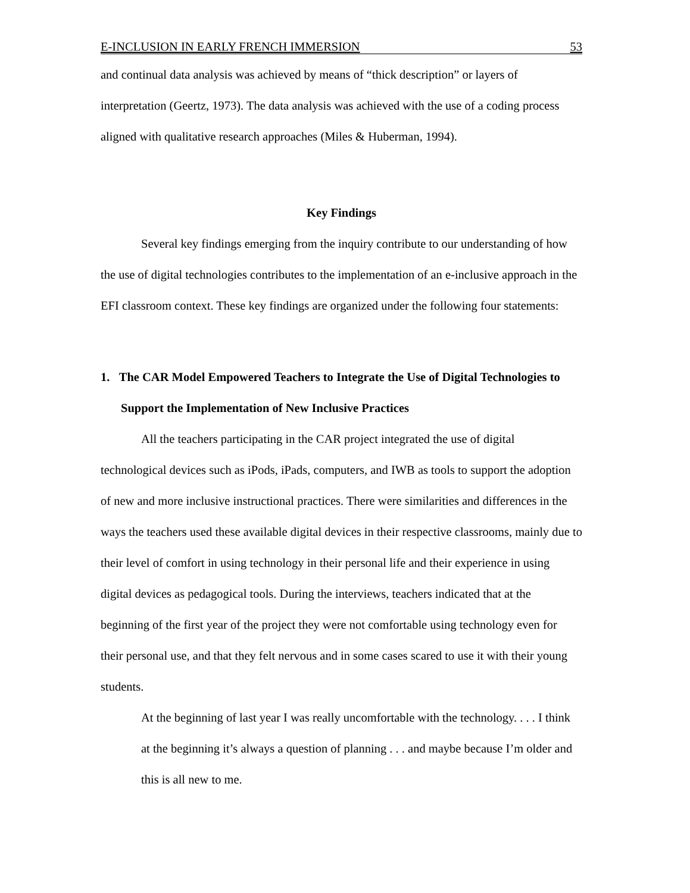E-INCLUSION IN EARLY FRENCH IMMERSION 53
and continual data analysis was achieved by means of “thick description” or layers of interpretation (Geertz, 1973). The data analysis was achieved with the use of a coding process aligned with qualitative research approaches (Miles & Huberman, 1994).
Key Findings
Several key findings emerging from the inquiry contribute to our understanding of how the use of digital technologies contributes to the implementation of an e-inclusive approach in the EFI classroom context. These key findings are organized under the following four statements:
1. The CAR Model Empowered Teachers to Integrate the Use of Digital Technologies to Support the Implementation of New Inclusive Practices
All the teachers participating in the CAR project integrated the use of digital technological devices such as iPods, iPads, computers, and IWB as tools to support the adoption of new and more inclusive instructional practices. There were similarities and differences in the ways the teachers used these available digital devices in their respective classrooms, mainly due to their level of comfort in using technology in their personal life and their experience in using digital devices as pedagogical tools. During the interviews, teachers indicated that at the beginning of the first year of the project they were not comfortable using technology even for their personal use, and that they felt nervous and in some cases scared to use it with their young students.
At the beginning of last year I was really uncomfortable with the technology. . . . I think at the beginning it’s always a question of planning . . . and maybe because I’m older and this is all new to me.